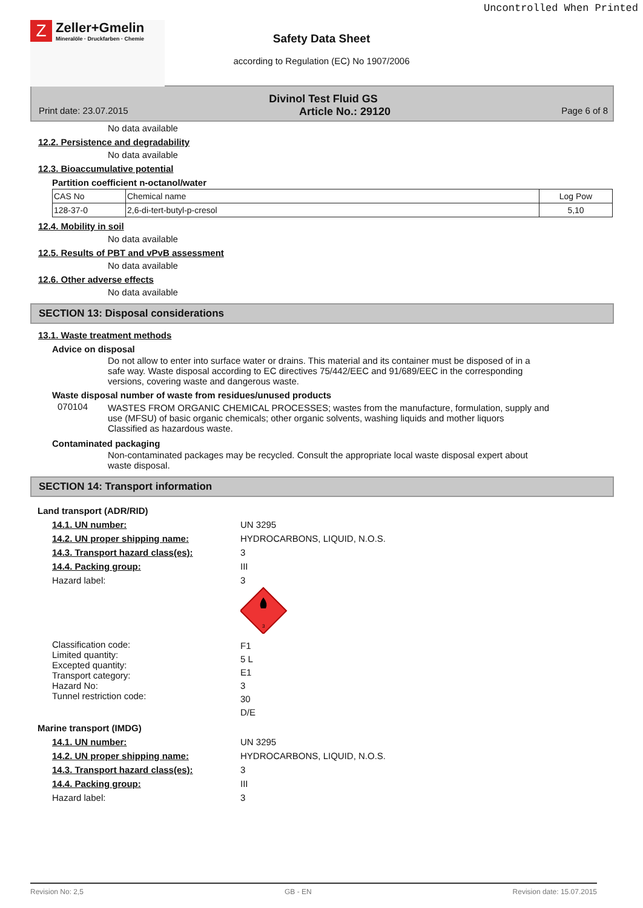Uncontrolled When Printed
Z
Zeller+Gmelin
Mineralöle · Druckfarben · Chemie
Safety Data Sheet
according to Regulation (EC) No 1907/2006
Divinol Test Fluid GS
Print date: 23.07.2015 Article No.: 29120 Page 6 of 8
No data available
12.2. Persistence and degradability
No data available
12.3. Bioaccumulative potential
Partition coefficient n-octanol/water
| CAS No | Chemical name | Log Pow |
| 128-37-0 | 2,6-di-tert-butyl-p-cresol | 5,10 |
12.4. Mobility in soil
No data available
12.5. Results of PBT and vPvB assessment
No data available
12.6. Other adverse effects
No data available
SECTION 13: Disposal considerations
13.1. Waste treatment methods
Advice on disposal
Do not allow to enter into surface water or drains. This material and its container must be disposed of in a safe way. Waste disposal according to EC directives 75/442/EEC and 91/689/EEC in the corresponding versions, covering waste and dangerous waste.
Waste disposal number of waste from residues/unused products
070104 WASTES FROM ORGANIC CHEMICAL PROCESSES; wastes from the manufacture, formulation, supply and use (MFSU) of basic organic chemicals; other organic solvents, washing liquids and mother liquors
Classified as hazardous waste.
Contaminated packaging
Non-contaminated packages may be recycled. Consult the appropriate local waste disposal expert about waste disposal.
SECTION 14: Transport information
Land transport (ADR/RID)
14.1. UN number: UN 3295
14.2. UN proper shipping name: HYDROCARBONS, LIQUID, N.O.S.
14.3. Transport hazard class(es): 3
14.4. Packing group: III
Hazard label: 3
3
Classification code:
Limited quantity:
Excepted quantity:
Transport category:
Hazard No:
Tunnel restriction code:
F1
5 L
E1
3
30
D/E
Marine transport (IMDG)
14.1. UN number: UN 3295
14.2. UN proper shipping name: HYDROCARBONS, LIQUID, N.O.S.
14.3. Transport hazard class(es): 3
14.4. Packing group: III
Hazard label: 3
Revision No: 2,5 GB - EN Revision date: 15.07.2015